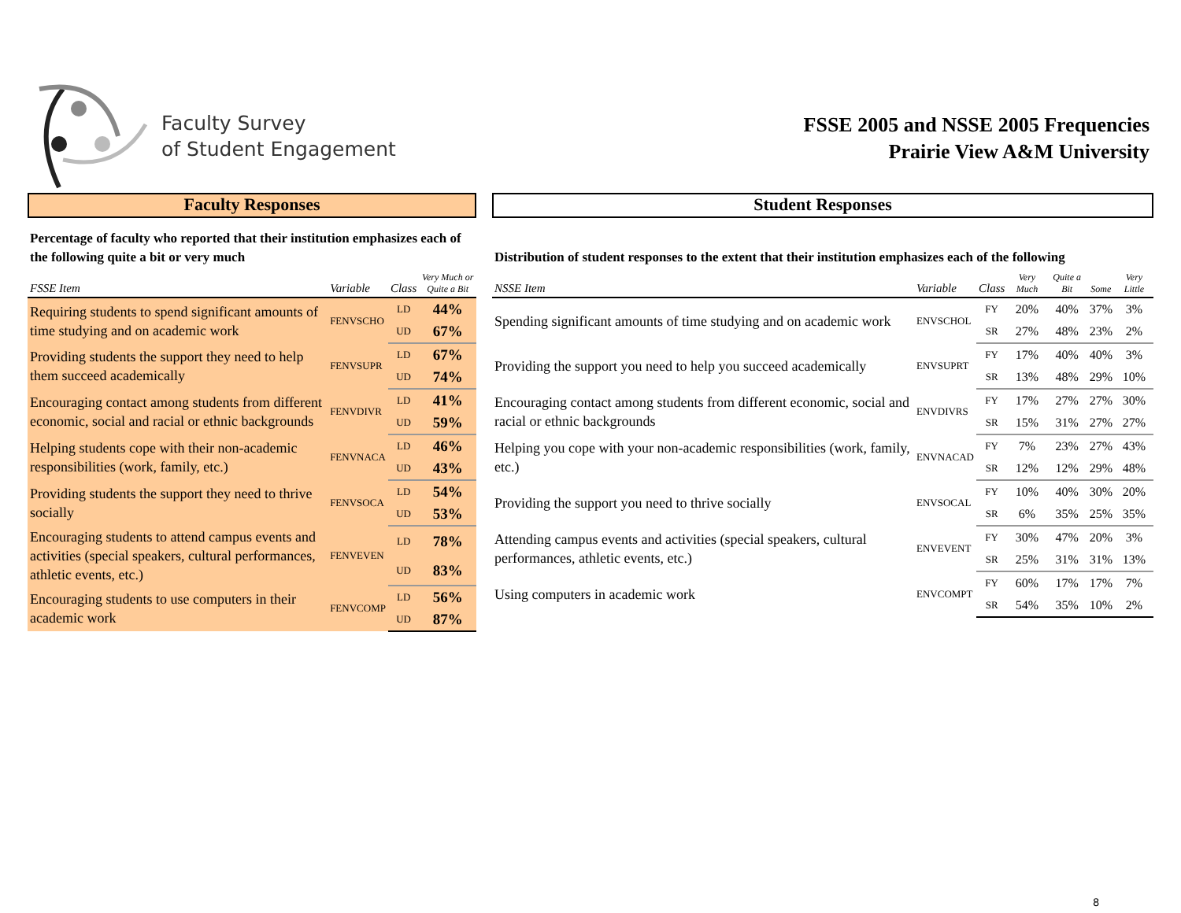Faculty Survey
of Student Engagement
FSSE 2005 and NSSE 2005 Frequencies
Prairie View A&M University
Faculty Responses
Percentage of faculty who reported that their institution emphasizes each of the following quite a bit or very much
| FSSE Item | Variable | Class | Very Much or Quite a Bit |
| --- | --- | --- | --- |
| Requiring students to spend significant amounts of time studying and on academic work | FENVSCHO | LD | 44% |
| | | UD | 67% |
| Providing students the support they need to help them succeed academically | FENVSUPR | LD | 67% |
| | | UD | 74% |
| Encouraging contact among students from different economic, social and racial or ethnic backgrounds | FENVDIVR | LD | 41% |
| | | UD | 59% |
| Helping students cope with their non-academic responsibilities (work, family, etc.) | FENVNACA | LD | 46% |
| | | UD | 43% |
| Providing students the support they need to thrive socially | FENVSOCA | LD | 54% |
| | | UD | 53% |
| Encouraging students to attend campus events and activities (special speakers, cultural performances, athletic events, etc.) | FENVEVEN | LD | 78% |
| | | UD | 83% |
| Encouraging students to use computers in their academic work | FENVCOMP | LD | 56% |
| | | UD | 87% |
Student Responses
Distribution of student responses to the extent that their institution emphasizes each of the following
| NSSE Item | Variable | Class | Very Much | Quite a Bit | Some | Very Little |
| --- | --- | --- | --- | --- | --- | --- |
| Spending significant amounts of time studying and on academic work | ENVSCHOL | FY | 20% | 40% | 37% | 3% |
| | | SR | 27% | 48% | 23% | 2% |
| Providing the support you need to help you succeed academically | ENVSUPRT | FY | 17% | 40% | 40% | 3% |
| | | SR | 13% | 48% | 29% | 10% |
| Encouraging contact among students from different economic, social and racial or ethnic backgrounds | ENVDIVRS | FY | 17% | 27% | 27% | 30% |
| | | SR | 15% | 31% | 27% | 27% |
| Helping you cope with your non-academic responsibilities (work, family, etc.) | ENVNACAD | FY | 7% | 23% | 27% | 43% |
| | | SR | 12% | 12% | 29% | 48% |
| Providing the support you need to thrive socially | ENVSOCAL | FY | 10% | 40% | 30% | 20% |
| | | SR | 6% | 35% | 25% | 35% |
| Attending campus events and activities (special speakers, cultural performances, athletic events, etc.) | ENVEVENT | FY | 30% | 47% | 20% | 3% |
| | | SR | 25% | 31% | 31% | 13% |
| Using computers in academic work | ENVCOMPT | FY | 60% | 17% | 17% | 7% |
| | | SR | 54% | 35% | 10% | 2% |
8